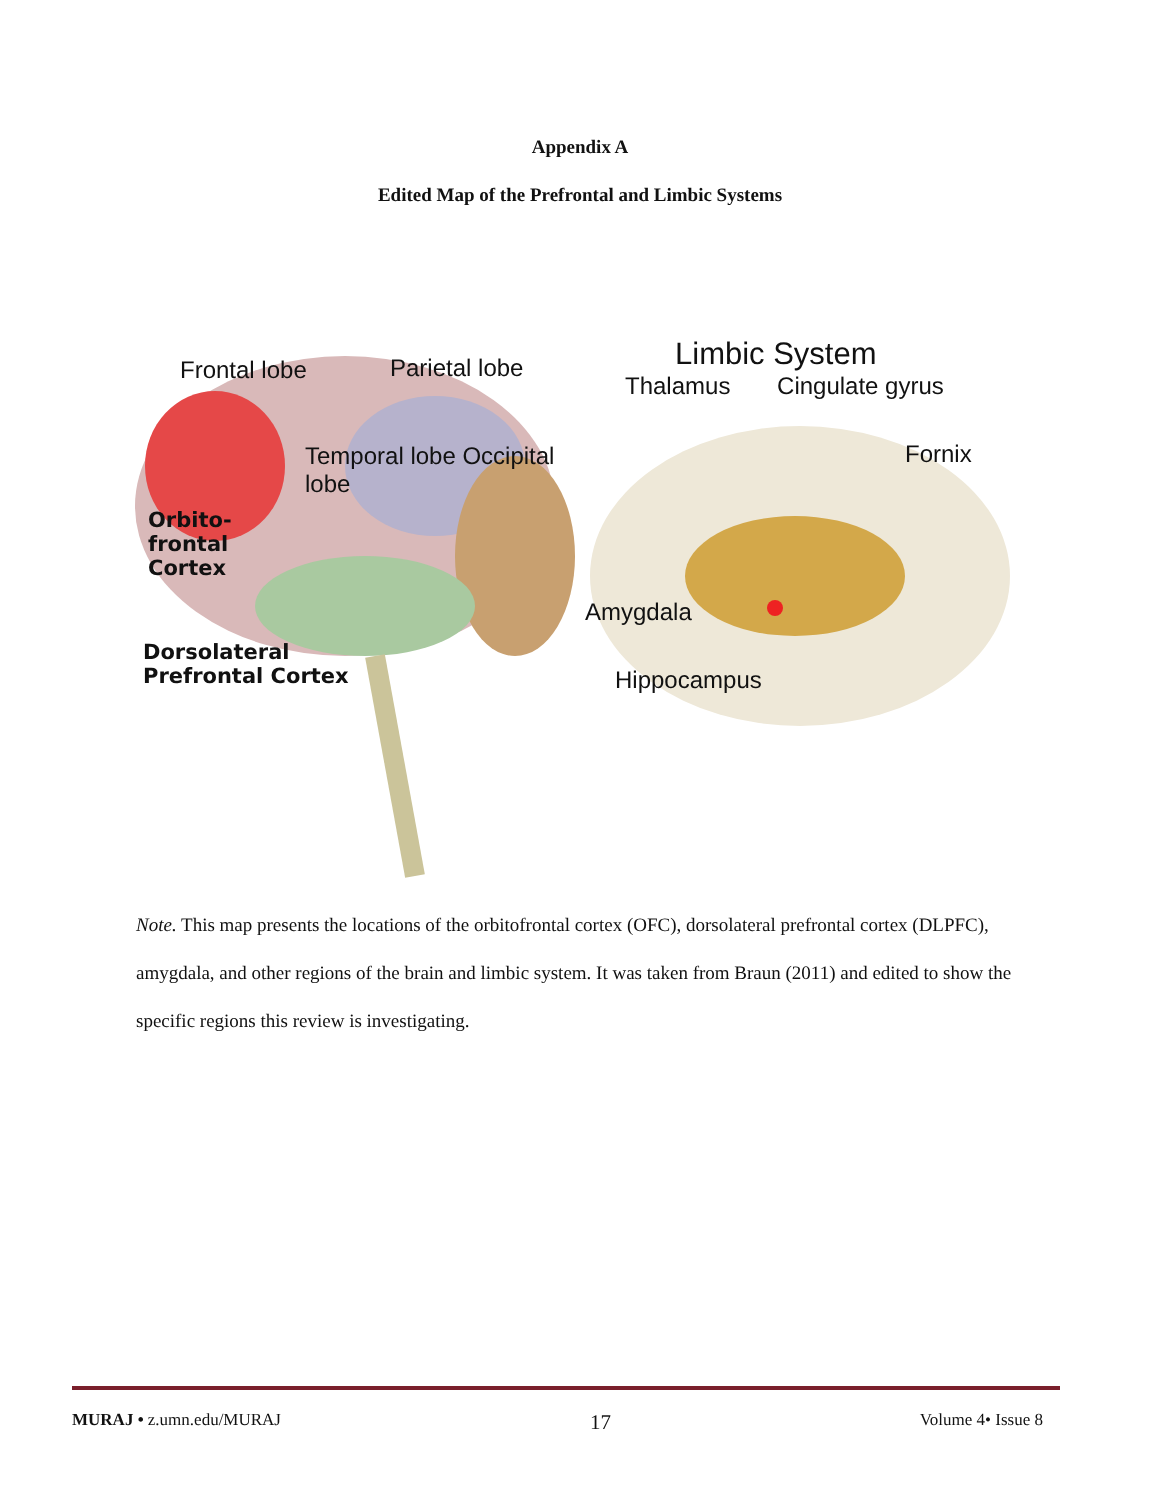Appendix A
Edited Map of the Prefrontal and Limbic Systems
Frontal lobe
Parietal lobe
Temporal lobe Occipital lobe
Orbito-
frontal
Cortex
Dorsolateral
Prefrontal Cortex
Limbic System
Thalamus Cingulate gyrus
Fornix
Amygdala
Hippocampus
Note. This map presents the locations of the orbitofrontal cortex (OFC), dorsolateral prefrontal cortex (DLPFC), amygdala, and other regions of the brain and limbic system. It was taken from Braun (2011) and edited to show the specific regions this review is investigating.
MURAJ • z.umn.edu/MURAJ 17 Volume 4• Issue 8